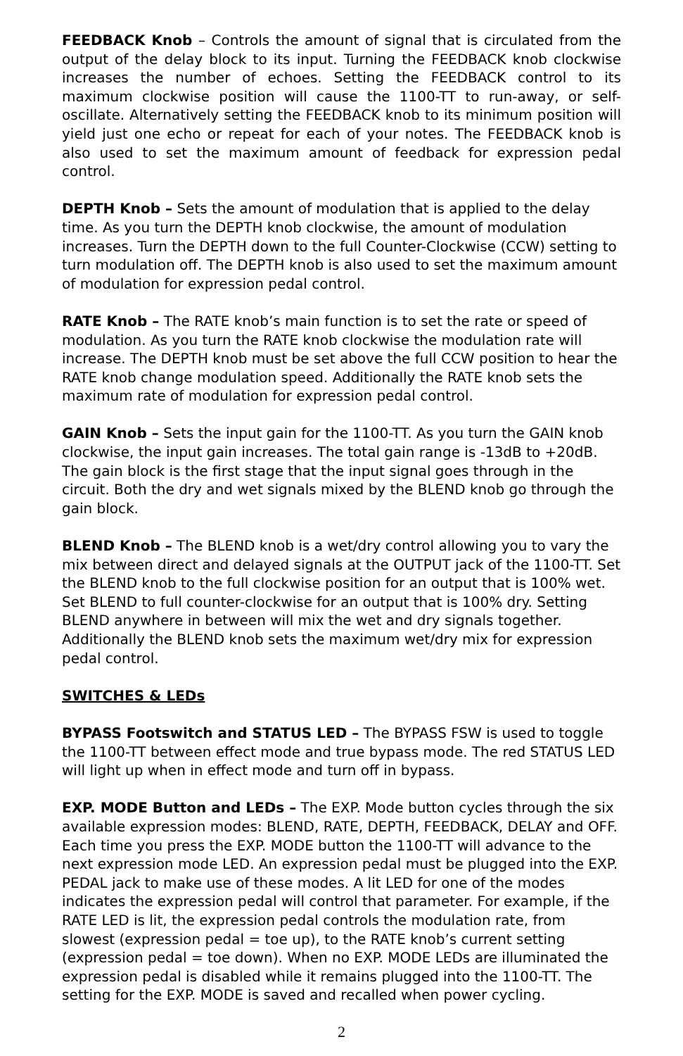FEEDBACK Knob – Controls the amount of signal that is circulated from the output of the delay block to its input. Turning the FEEDBACK knob clockwise increases the number of echoes. Setting the FEEDBACK control to its maximum clockwise position will cause the 1100-TT to run-away, or self-oscillate. Alternatively setting the FEEDBACK knob to its minimum position will yield just one echo or repeat for each of your notes. The FEEDBACK knob is also used to set the maximum amount of feedback for expression pedal control.
DEPTH Knob – Sets the amount of modulation that is applied to the delay time. As you turn the DEPTH knob clockwise, the amount of modulation increases. Turn the DEPTH down to the full Counter-Clockwise (CCW) setting to turn modulation off. The DEPTH knob is also used to set the maximum amount of modulation for expression pedal control.
RATE Knob – The RATE knob’s main function is to set the rate or speed of modulation. As you turn the RATE knob clockwise the modulation rate will increase. The DEPTH knob must be set above the full CCW position to hear the RATE knob change modulation speed. Additionally the RATE knob sets the maximum rate of modulation for expression pedal control.
GAIN Knob – Sets the input gain for the 1100-TT. As you turn the GAIN knob clockwise, the input gain increases. The total gain range is -13dB to +20dB. The gain block is the first stage that the input signal goes through in the circuit. Both the dry and wet signals mixed by the BLEND knob go through the gain block.
BLEND Knob – The BLEND knob is a wet/dry control allowing you to vary the mix between direct and delayed signals at the OUTPUT jack of the 1100-TT. Set the BLEND knob to the full clockwise position for an output that is 100% wet. Set BLEND to full counter-clockwise for an output that is 100% dry. Setting BLEND anywhere in between will mix the wet and dry signals together. Additionally the BLEND knob sets the maximum wet/dry mix for expression pedal control.
SWITCHES & LEDs
BYPASS Footswitch and STATUS LED – The BYPASS FSW is used to toggle the 1100-TT between effect mode and true bypass mode. The red STATUS LED will light up when in effect mode and turn off in bypass.
EXP. MODE Button and LEDs – The EXP. Mode button cycles through the six available expression modes: BLEND, RATE, DEPTH, FEEDBACK, DELAY and OFF. Each time you press the EXP. MODE button the 1100-TT will advance to the next expression mode LED. An expression pedal must be plugged into the EXP. PEDAL jack to make use of these modes. A lit LED for one of the modes indicates the expression pedal will control that parameter. For example, if the RATE LED is lit, the expression pedal controls the modulation rate, from slowest (expression pedal = toe up), to the RATE knob’s current setting (expression pedal = toe down). When no EXP. MODE LEDs are illuminated the expression pedal is disabled while it remains plugged into the 1100-TT. The setting for the EXP. MODE is saved and recalled when power cycling.
2